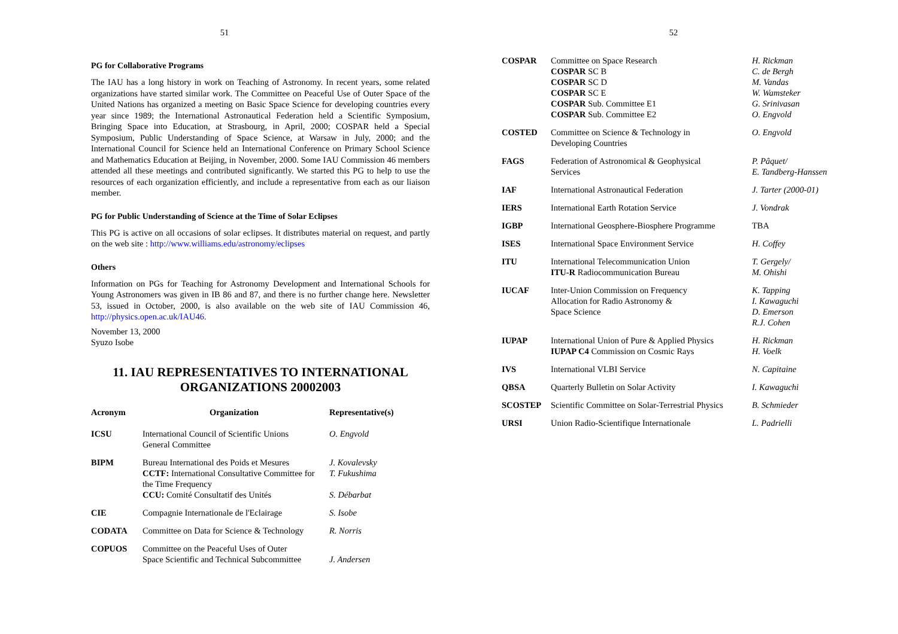51
PG for Collaborative Programs
The IAU has a long history in work on Teaching of Astronomy. In recent years, some related organizations have started similar work. The Committee on Peaceful Use of Outer Space of the United Nations has organized a meeting on Basic Space Science for developing countries every year since 1989; the International Astronautical Federation held a Scientific Symposium, Bringing Space into Education, at Strasbourg, in April, 2000; COSPAR held a Special Symposium, Public Understanding of Space Science, at Warsaw in July, 2000; and the International Council for Science held an International Conference on Primary School Science and Mathematics Education at Beijing, in November, 2000. Some IAU Commission 46 members attended all these meetings and contributed significantly. We started this PG to help to use the resources of each organization efficiently, and include a representative from each as our liaison member.
PG for Public Understanding of Science at the Time of Solar Eclipses
This PG is active on all occasions of solar eclipses. It distributes material on request, and partly on the web site : http://www.williams.edu/astronomy/eclipses
Others
Information on PGs for Teaching for Astronomy Development and International Schools for Young Astronomers was given in IB 86 and 87, and there is no further change here. Newsletter 53, issued in October, 2000, is also available on the web site of IAU Commission 46, http://physics.open.ac.uk/IAU46.
November 13, 2000
Syuzo Isobe
11. IAU REPRESENTATIVES TO INTERNATIONAL
ORGANIZATIONS 20002003
| Acronym | Organization | Representative(s) |
| --- | --- | --- |
| ICSU | International Council of Scientific Unions General Committee | O. Engvold |
| BIPM | Bureau International des Poids et Mesures CCTF: International Consultative Committee for the Time Frequency CCU: Comité Consultatif des Unités | J. Kovalevsky T. Fukushima S. Débarbat |
| CIE | Compagnie Internationale de l'Eclairage | S. Isobe |
| CODATA | Committee on Data for Science & Technology | R. Norris |
| COPUOS | Committee on the Peaceful Uses of Outer Space Scientific and Technical Subcommittee | J. Andersen |
52
| COSPAR | Committee on Space Research COSPAR SC B COSPAR SC D COSPAR SC E COSPAR Sub. Committee E1 COSPAR Sub. Committee E2 | H. Rickman C. de Bergh M. Vandas W. Wamsteker G. Srinivasan O. Engvold |
| COSTED | Committee on Science & Technology in Developing Countries | O. Engvold |
| FAGS | Federation of Astronomical & Geophysical Services | P. Pâquet/ E. Tandberg-Hanssen |
| IAF | International Astronautical Federation | J. Tarter (2000-01) |
| IERS | International Earth Rotation Service | J. Vondrak |
| IGBP | International Geosphere-Biosphere Programme | TBA |
| ISES | International Space Environment Service | H. Coffey |
| ITU | International Telecommunication Union ITU-R Radiocommunication Bureau | T. Gergely/ M. Ohishi |
| IUCAF | Inter-Union Commission on Frequency Allocation for Radio Astronomy & Space Science | K. Tapping I. Kawaguchi D. Emerson R.J. Cohen |
| IUPAP | International Union of Pure & Applied Physics IUPAP C4 Commission on Cosmic Rays | H. Rickman H. Voelk |
| IVS | International VLBI Service | N. Capitaine |
| QBSA | Quarterly Bulletin on Solar Activity | I. Kawaguchi |
| SCOSTEP | Scientific Committee on Solar-Terrestrial Physics | B. Schmieder |
| URSI | Union Radio-Scientifique Internationale | L. Padrielli |